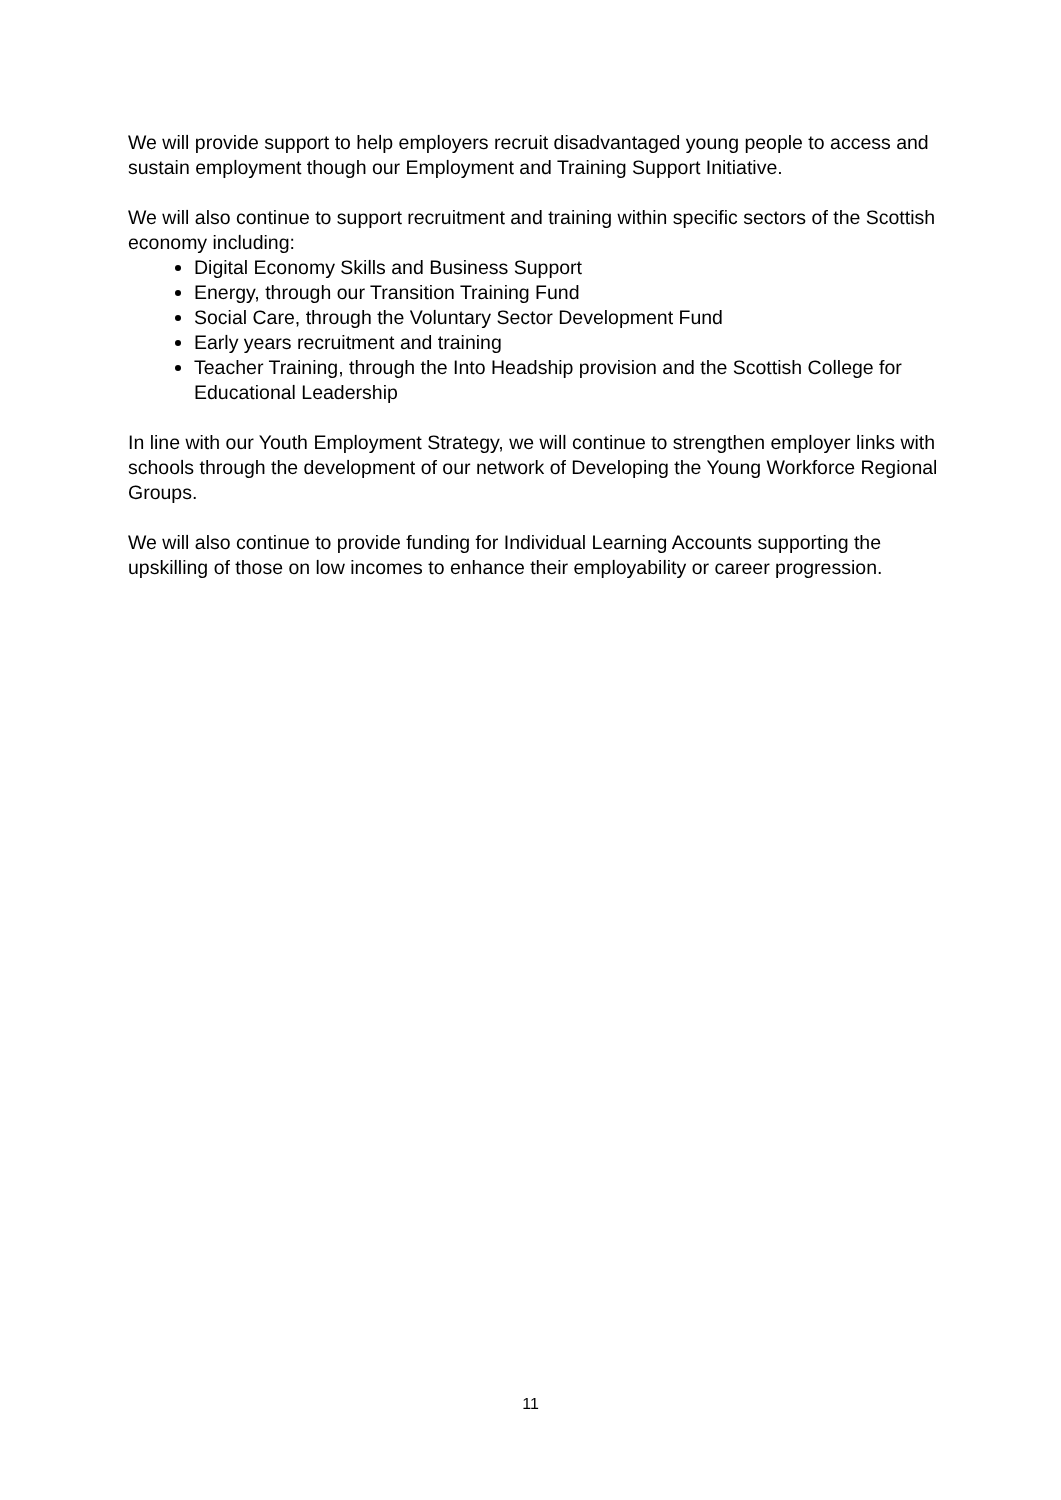We will provide support to help employers recruit disadvantaged young people to access and sustain employment though our Employment and Training Support Initiative.
We will also continue to support recruitment and training within specific sectors of the Scottish economy including:
Digital Economy Skills and Business Support
Energy, through our Transition Training Fund
Social Care, through the Voluntary Sector Development Fund
Early years recruitment and training
Teacher Training, through the Into Headship provision and the Scottish College for Educational Leadership
In line with our Youth Employment Strategy, we will continue to strengthen employer links with schools through the development of our network of Developing the Young Workforce Regional Groups.
We will also continue to provide funding for Individual Learning Accounts supporting the upskilling of those on low incomes to enhance their employability or career progression.
11